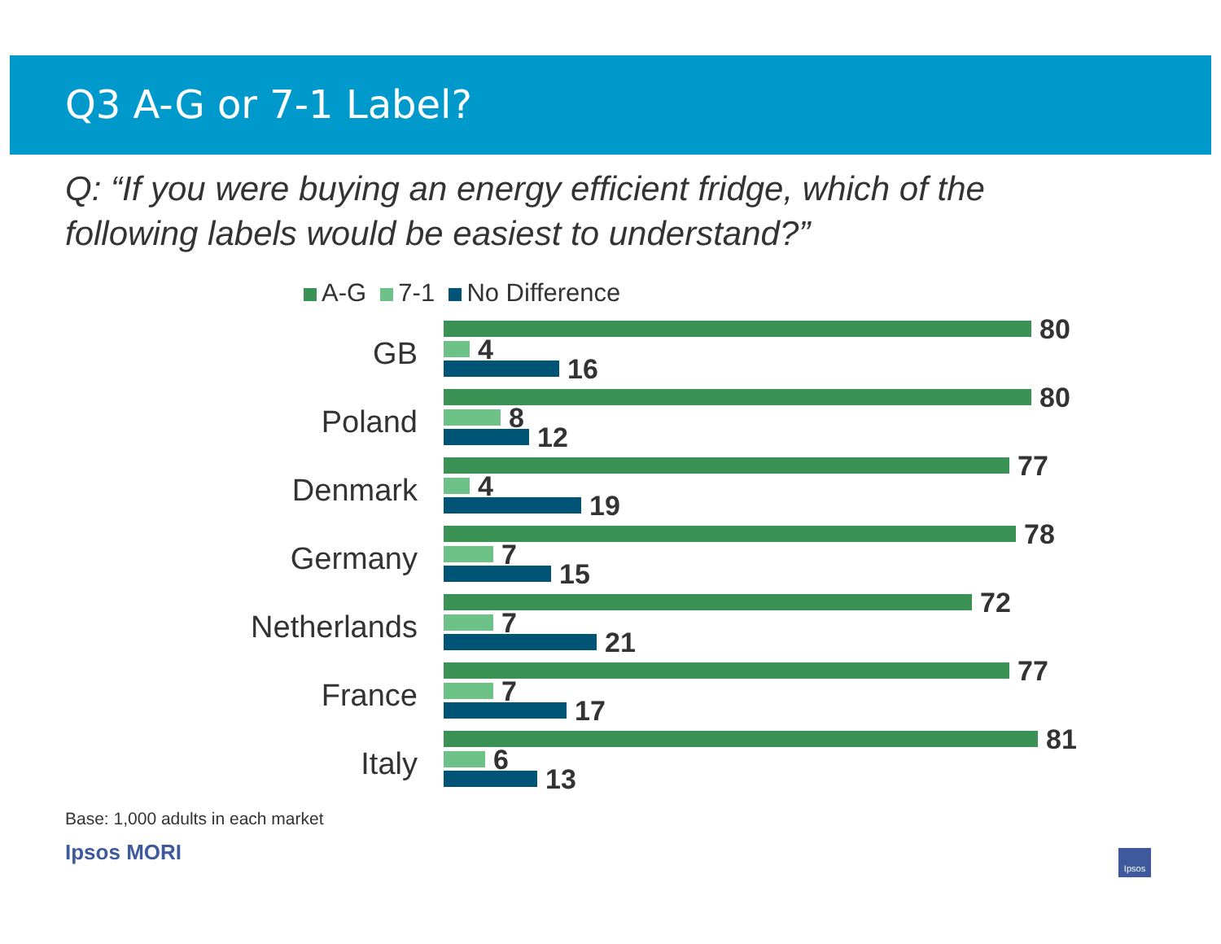Q3 A-G or 7-1 Label?
Q: “If you were buying an energy efficient fridge, which of the following labels would be easiest to understand?”
A-G 7-1 No Difference
GB
80
4
16
Poland
80
8
12
Denmark
77
4
19
Germany
78
7
15
Netherlands
72
7
21
France
77
7
17
Italy
81
6
13
Base: 1,000 adults in each market
Ipsos MORI
Ipsos